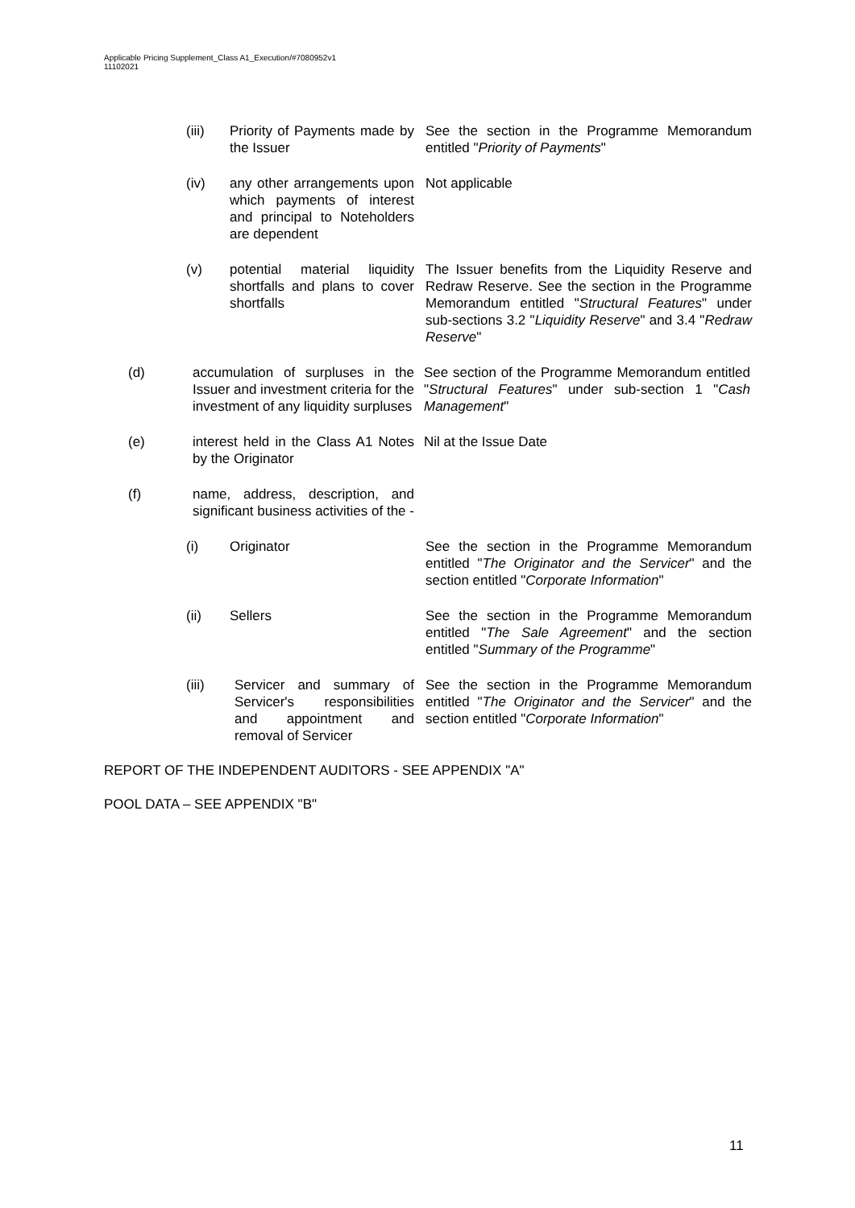Applicable Pricing Supplement_Class A1_Execution/#7080952v1
11102021
(iii) Priority of Payments made by the Issuer
See the section in the Programme Memorandum entitled "Priority of Payments"
(iv) any other arrangements upon which payments of interest and principal to Noteholders are dependent
Not applicable
(v) potential material liquidity shortfalls and plans to cover shortfalls
The Issuer benefits from the Liquidity Reserve and Redraw Reserve. See the section in the Programme Memorandum entitled "Structural Features" under sub-sections 3.2 "Liquidity Reserve" and 3.4 "Redraw Reserve"
(d) accumulation of surpluses in the Issuer and investment criteria for the investment of any liquidity surpluses
See section of the Programme Memorandum entitled "Structural Features" under sub-section 1 "Cash Management"
(e) interest held in the Class A1 Notes by the Originator
Nil at the Issue Date
(f) name, address, description, and significant business activities of the -
(i) Originator See the section in the Programme Memorandum entitled "The Originator and the Servicer" and the section entitled "Corporate Information"
(ii) Sellers See the section in the Programme Memorandum entitled "The Sale Agreement" and the section entitled "Summary of the Programme"
(iii) Servicer and summary of Servicer's responsibilities and appointment and removal of Servicer
See the section in the Programme Memorandum entitled "The Originator and the Servicer" and the section entitled "Corporate Information"
REPORT OF THE INDEPENDENT AUDITORS - SEE APPENDIX "A"
POOL DATA – SEE APPENDIX "B"
11